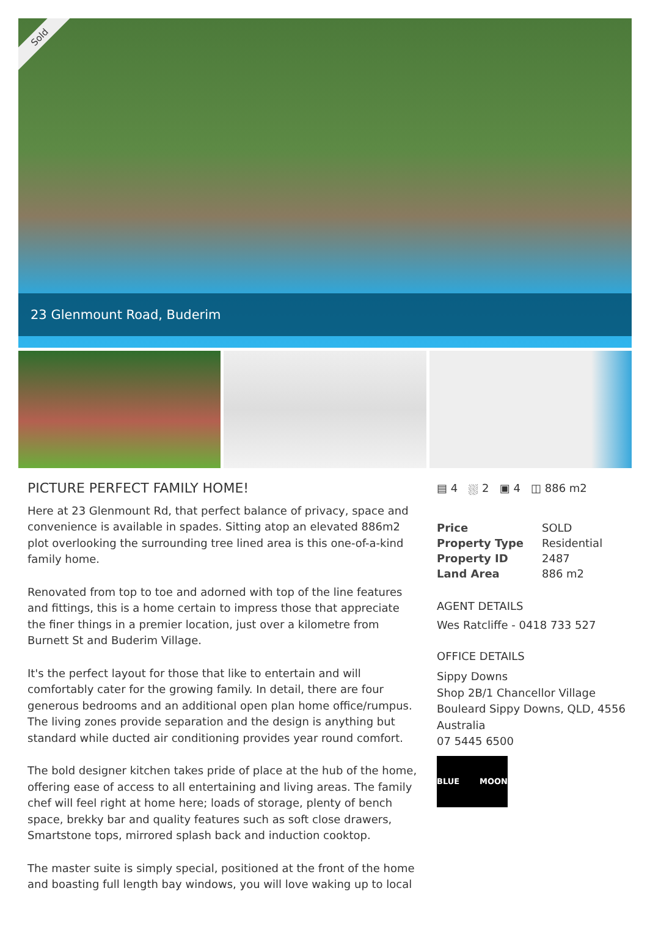Sold
23 Glenmount Road, Buderim
PICTURE PERFECT FAMILY HOME!
Here at 23 Glenmount Rd, that perfect balance of privacy, space and convenience is available in spades. Sitting atop an elevated 886m2 plot overlooking the surrounding tree lined area is this one-of-a-kind family home.
Renovated from top to toe and adorned with top of the line features and fittings, this is a home certain to impress those that appreciate the finer things in a premier location, just over a kilometre from Burnett St and Buderim Village.
It's the perfect layout for those that like to entertain and will comfortably cater for the growing family. In detail, there are four generous bedrooms and an additional open plan home office/rumpus. The living zones provide separation and the design is anything but standard while ducted air conditioning provides year round comfort.
The bold designer kitchen takes pride of place at the hub of the home, offering ease of access to all entertaining and living areas. The family chef will feel right at home here; loads of storage, plenty of bench space, brekky bar and quality features such as soft close drawers, Smartstone tops, mirrored splash back and induction cooktop.
The master suite is simply special, positioned at the front of the home and boasting full length bay windows, you will love waking up to local
▤ 4 ⛆ 2 ▣ 4 ◫ 886 m2
| Price | SOLD |
| Property Type | Residential |
| Property ID | 2487 |
| Land Area | 886 m2 |
AGENT DETAILS
Wes Ratcliffe - 0418 733 527
OFFICE DETAILS
Sippy Downs
Shop 2B/1 Chancellor Village
Bouleard Sippy Downs, QLD, 4556
Australia
07 5445 6500
BLUE MOON